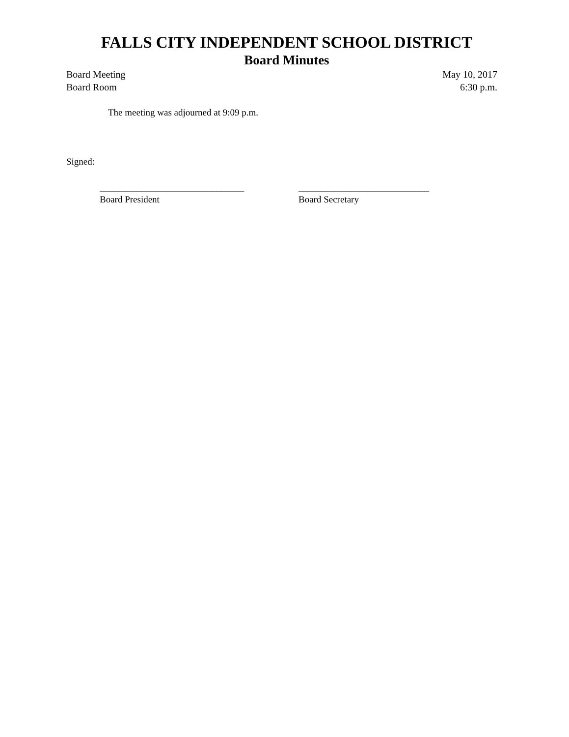FALLS CITY INDEPENDENT SCHOOL DISTRICT
Board Minutes
Board Meeting May 10, 2017
Board Room 6:30 p.m.
The meeting was adjourned at 9:09 p.m.
Signed:
_______________________________
Board President
____________________________
Board Secretary